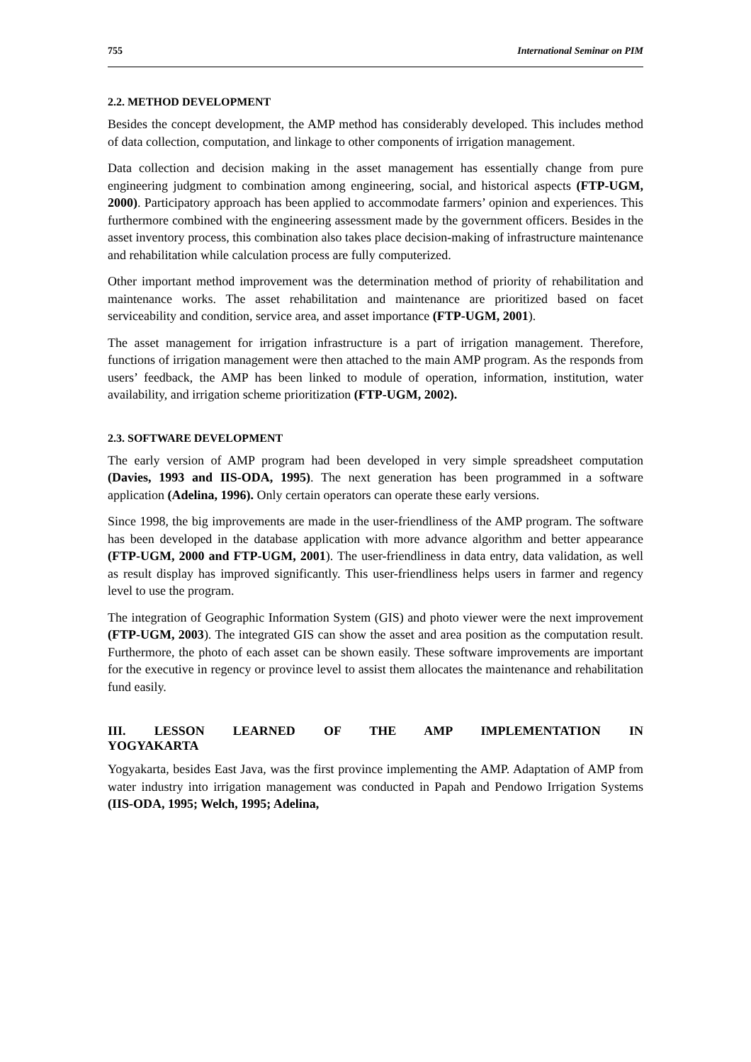755 International Seminar on PIM
2.2. METHOD DEVELOPMENT
Besides the concept development, the AMP method has considerably developed. This includes method of data collection, computation, and linkage to other components of irrigation management.
Data collection and decision making in the asset management has essentially change from pure engineering judgment to combination among engineering, social, and historical aspects (FTP-UGM, 2000). Participatory approach has been applied to accommodate farmers’ opinion and experiences. This furthermore combined with the engineering assessment made by the government officers. Besides in the asset inventory process, this combination also takes place decision-making of infrastructure maintenance and rehabilitation while calculation process are fully computerized.
Other important method improvement was the determination method of priority of rehabilitation and maintenance works. The asset rehabilitation and maintenance are prioritized based on facet serviceability and condition, service area, and asset importance (FTP-UGM, 2001).
The asset management for irrigation infrastructure is a part of irrigation management. Therefore, functions of irrigation management were then attached to the main AMP program. As the responds from users’ feedback, the AMP has been linked to module of operation, information, institution, water availability, and irrigation scheme prioritization (FTP-UGM, 2002).
2.3. SOFTWARE DEVELOPMENT
The early version of AMP program had been developed in very simple spreadsheet computation (Davies, 1993 and IIS-ODA, 1995). The next generation has been programmed in a software application (Adelina, 1996). Only certain operators can operate these early versions.
Since 1998, the big improvements are made in the user-friendliness of the AMP program. The software has been developed in the database application with more advance algorithm and better appearance (FTP-UGM, 2000 and FTP-UGM, 2001). The user-friendliness in data entry, data validation, as well as result display has improved significantly. This user-friendliness helps users in farmer and regency level to use the program.
The integration of Geographic Information System (GIS) and photo viewer were the next improvement (FTP-UGM, 2003). The integrated GIS can show the asset and area position as the computation result. Furthermore, the photo of each asset can be shown easily. These software improvements are important for the executive in regency or province level to assist them allocates the maintenance and rehabilitation fund easily.
III. LESSON LEARNED OF THE AMP IMPLEMENTATION IN YOGYAKARTA
Yogyakarta, besides East Java, was the first province implementing the AMP. Adaptation of AMP from water industry into irrigation management was conducted in Papah and Pendowo Irrigation Systems (IIS-ODA, 1995; Welch, 1995; Adelina,